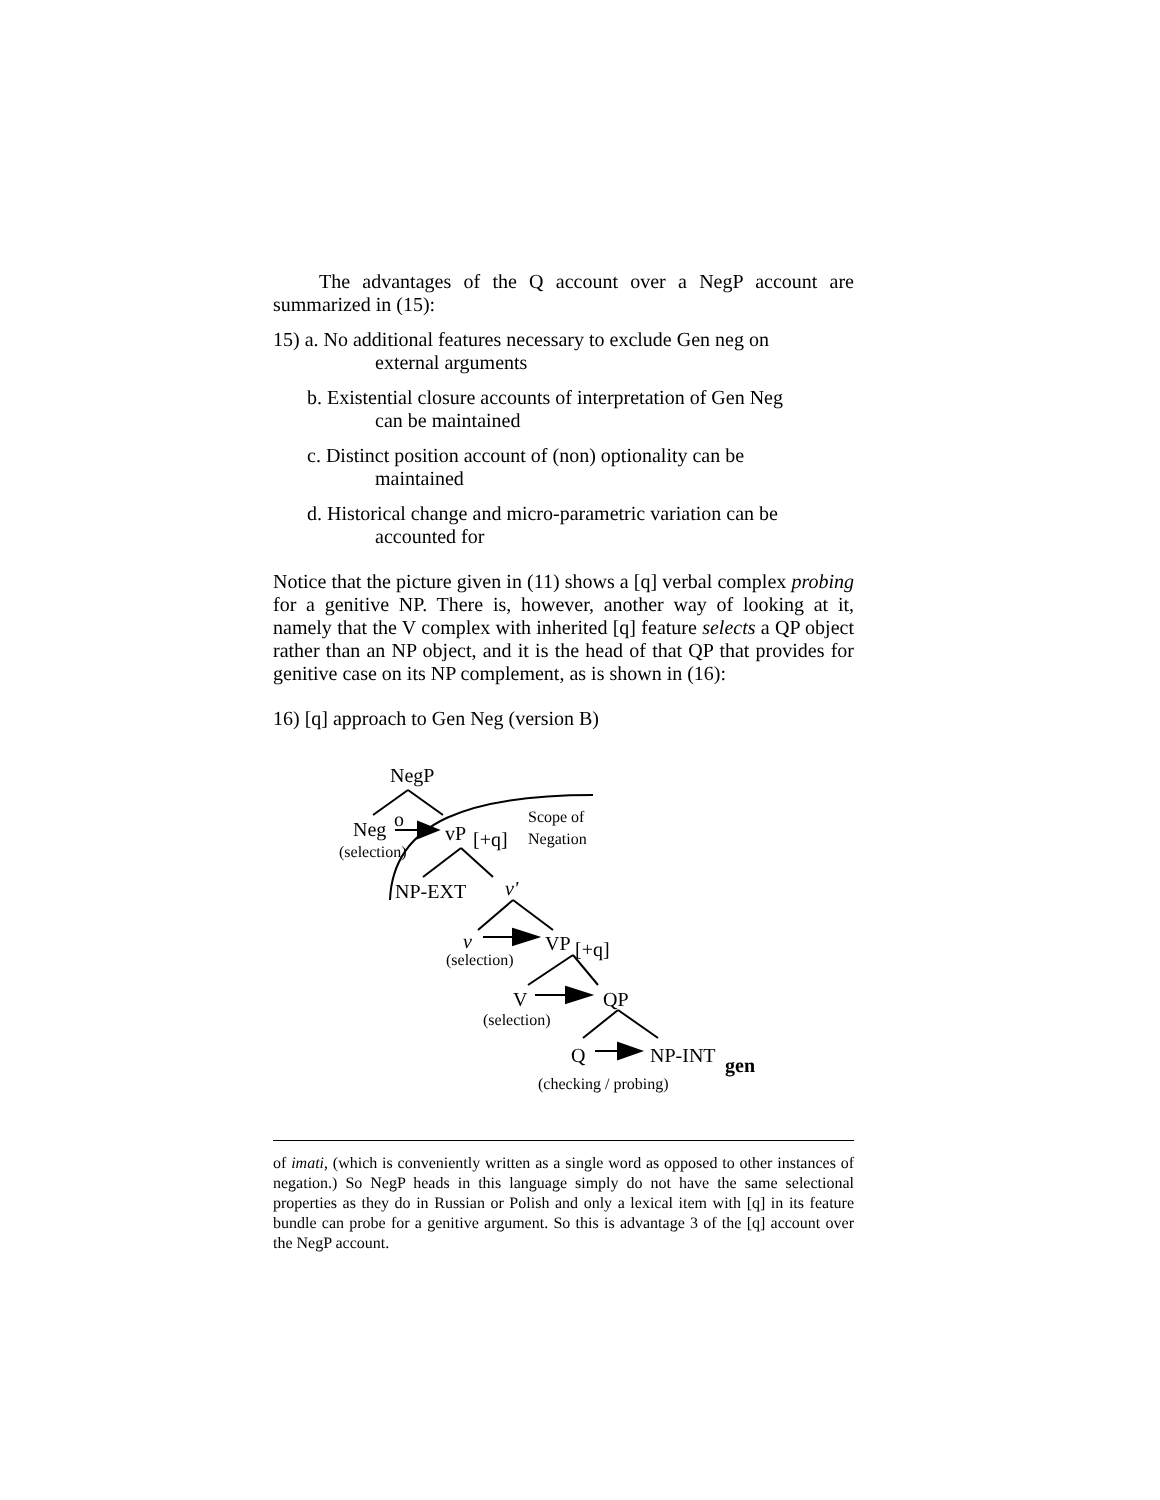The advantages of the Q account over a NegP account are summarized in (15):
15) a. No additional features necessary to exclude Gen neg on
external arguments
b. Existential closure accounts of interpretation of Gen Neg
can be maintained
c. Distinct position account of (non) optionality can be
maintained
d. Historical change and micro-parametric variation can be
accounted for
Notice that the picture given in (11) shows a [q] verbal complex probing for a genitive NP. There is, however, another way of looking at it, namely that the V complex with inherited [q] feature selects a QP object rather than an NP object, and it is the head of that QP that provides for genitive case on its NP complement, as is shown in (16):
16) [q] approach to Gen Neg (version B)
NegP
Neg o
vP [+q]
Scope of
Negation
(selection)
NP-EXT v'
v VP [+q] (selection)
V QP
(selection)
Q NP-INT gen
(checking / probing)
of imati, (which is conveniently written as a single word as opposed to other instances of negation.) So NegP heads in this language simply do not have the same selectional properties as they do in Russian or Polish and only a lexical item with [q] in its feature bundle can probe for a genitive argument. So this is advantage 3 of the [q] account over the NegP account.